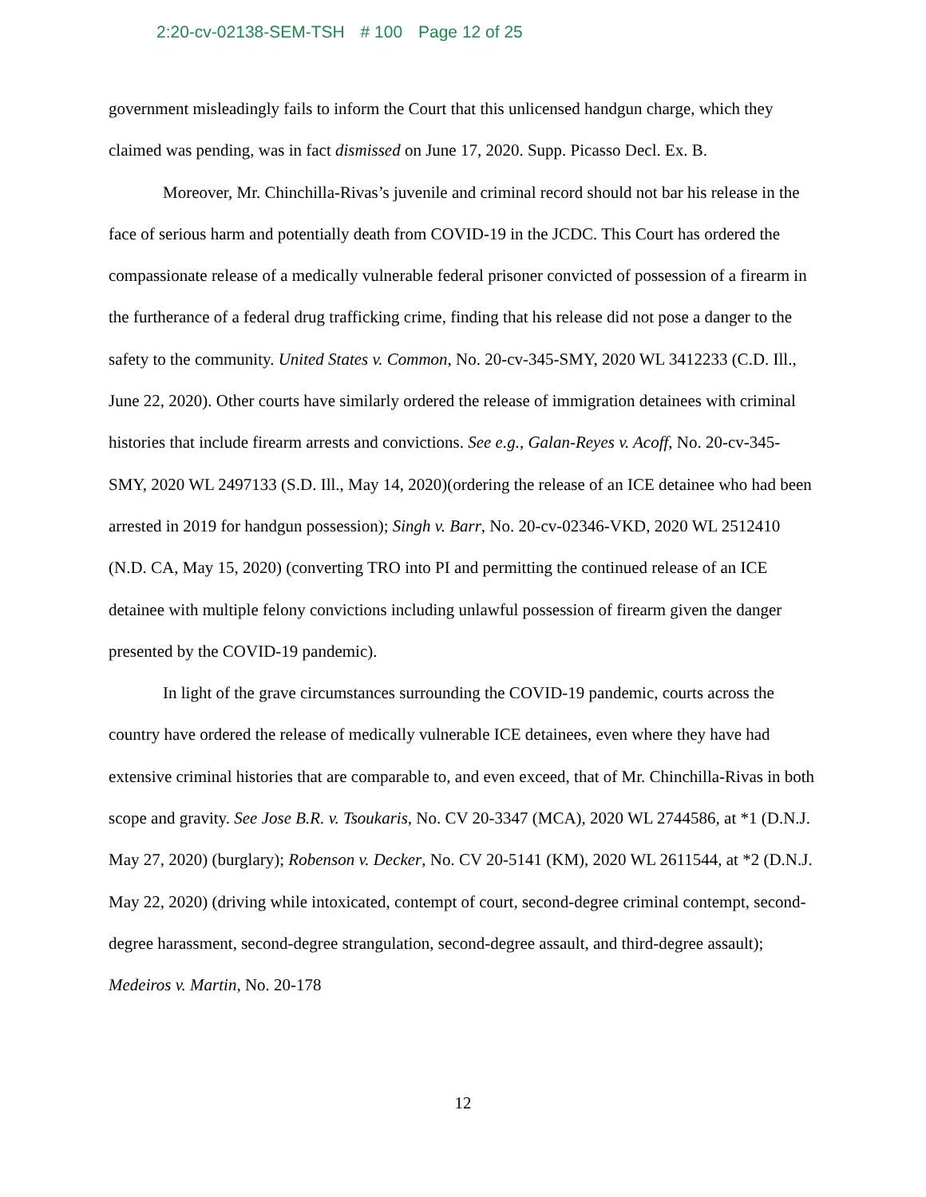2:20-cv-02138-SEM-TSH # 100 Page 12 of 25
government misleadingly fails to inform the Court that this unlicensed handgun charge, which they claimed was pending, was in fact dismissed on June 17, 2020. Supp. Picasso Decl. Ex. B.
Moreover, Mr. Chinchilla-Rivas’s juvenile and criminal record should not bar his release in the face of serious harm and potentially death from COVID-19 in the JCDC. This Court has ordered the compassionate release of a medically vulnerable federal prisoner convicted of possession of a firearm in the furtherance of a federal drug trafficking crime, finding that his release did not pose a danger to the safety to the community. United States v. Common, No. 20-cv-345-SMY, 2020 WL 3412233 (C.D. Ill., June 22, 2020). Other courts have similarly ordered the release of immigration detainees with criminal histories that include firearm arrests and convictions. See e.g., Galan-Reyes v. Acoff, No. 20-cv-345-SMY, 2020 WL 2497133 (S.D. Ill., May 14, 2020)(ordering the release of an ICE detainee who had been arrested in 2019 for handgun possession); Singh v. Barr, No. 20-cv-02346-VKD, 2020 WL 2512410 (N.D. CA, May 15, 2020) (converting TRO into PI and permitting the continued release of an ICE detainee with multiple felony convictions including unlawful possession of firearm given the danger presented by the COVID-19 pandemic).
In light of the grave circumstances surrounding the COVID-19 pandemic, courts across the country have ordered the release of medically vulnerable ICE detainees, even where they have had extensive criminal histories that are comparable to, and even exceed, that of Mr. Chinchilla-Rivas in both scope and gravity. See Jose B.R. v. Tsoukaris, No. CV 20-3347 (MCA), 2020 WL 2744586, at *1 (D.N.J. May 27, 2020) (burglary); Robenson v. Decker, No. CV 20-5141 (KM), 2020 WL 2611544, at *2 (D.N.J. May 22, 2020) (driving while intoxicated, contempt of court, second-degree criminal contempt, second-degree harassment, second-degree strangulation, second-degree assault, and third-degree assault); Medeiros v. Martin, No. 20-178
12